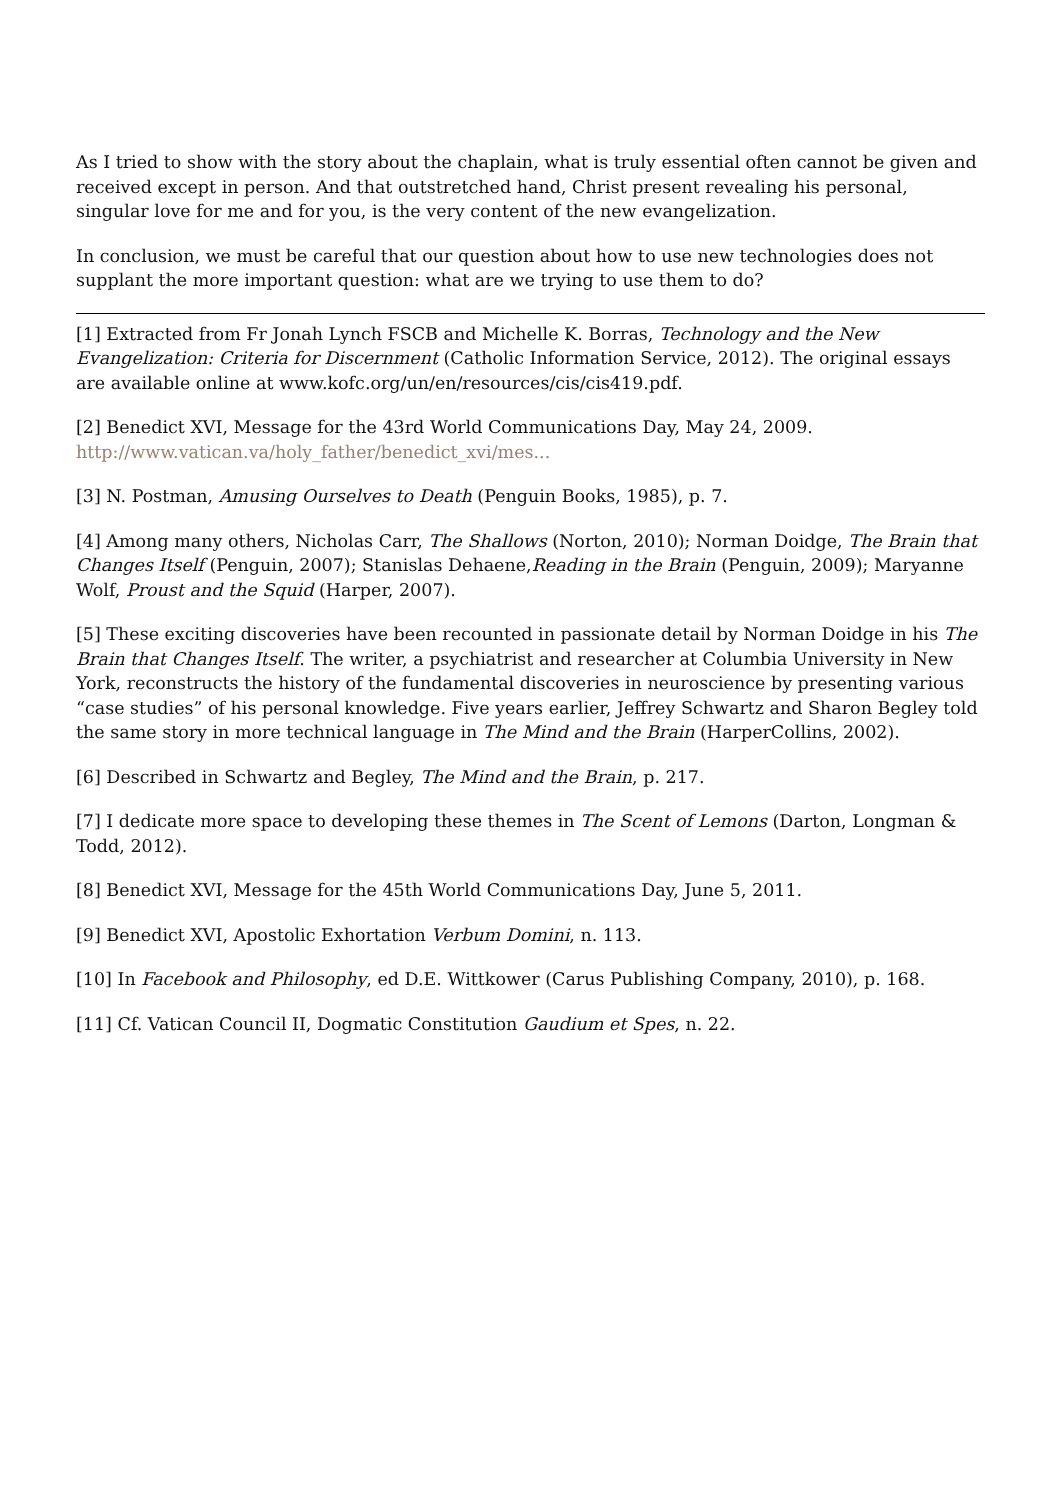As I tried to show with the story about the chaplain, what is truly essential often cannot be given and received except in person. And that outstretched hand, Christ present revealing his personal, singular love for me and for you, is the very content of the new evangelization.
In conclusion, we must be careful that our question about how to use new technologies does not supplant the more important question: what are we trying to use them to do?
[1] Extracted from Fr Jonah Lynch FSCB and Michelle K. Borras, Technology and the New Evangelization: Criteria for Discernment (Catholic Information Service, 2012). The original essays are available online at www.kofc.org/un/en/resources/cis/cis419.pdf.
[2] Benedict XVI, Message for the 43rd World Communications Day, May 24, 2009. http://www.vatican.va/holy_father/benedict_xvi/mes...
[3] N. Postman, Amusing Ourselves to Death (Penguin Books, 1985), p. 7.
[4] Among many others, Nicholas Carr, The Shallows (Norton, 2010); Norman Doidge, The Brain that Changes Itself (Penguin, 2007); Stanislas Dehaene,Reading in the Brain (Penguin, 2009); Maryanne Wolf, Proust and the Squid (Harper, 2007).
[5] These exciting discoveries have been recounted in passionate detail by Norman Doidge in his The Brain that Changes Itself. The writer, a psychiatrist and researcher at Columbia University in New York, reconstructs the history of the fundamental discoveries in neuroscience by presenting various “case studies” of his personal knowledge. Five years earlier, Jeffrey Schwartz and Sharon Begley told the same story in more technical language in The Mind and the Brain (HarperCollins, 2002).
[6] Described in Schwartz and Begley, The Mind and the Brain, p. 217.
[7] I dedicate more space to developing these themes in The Scent of Lemons (Darton, Longman & Todd, 2012).
[8] Benedict XVI, Message for the 45th World Communications Day, June 5, 2011.
[9] Benedict XVI, Apostolic Exhortation Verbum Domini, n. 113.
[10] In Facebook and Philosophy, ed D.E. Wittkower (Carus Publishing Company, 2010), p. 168.
[11] Cf. Vatican Council II, Dogmatic Constitution Gaudium et Spes, n. 22.